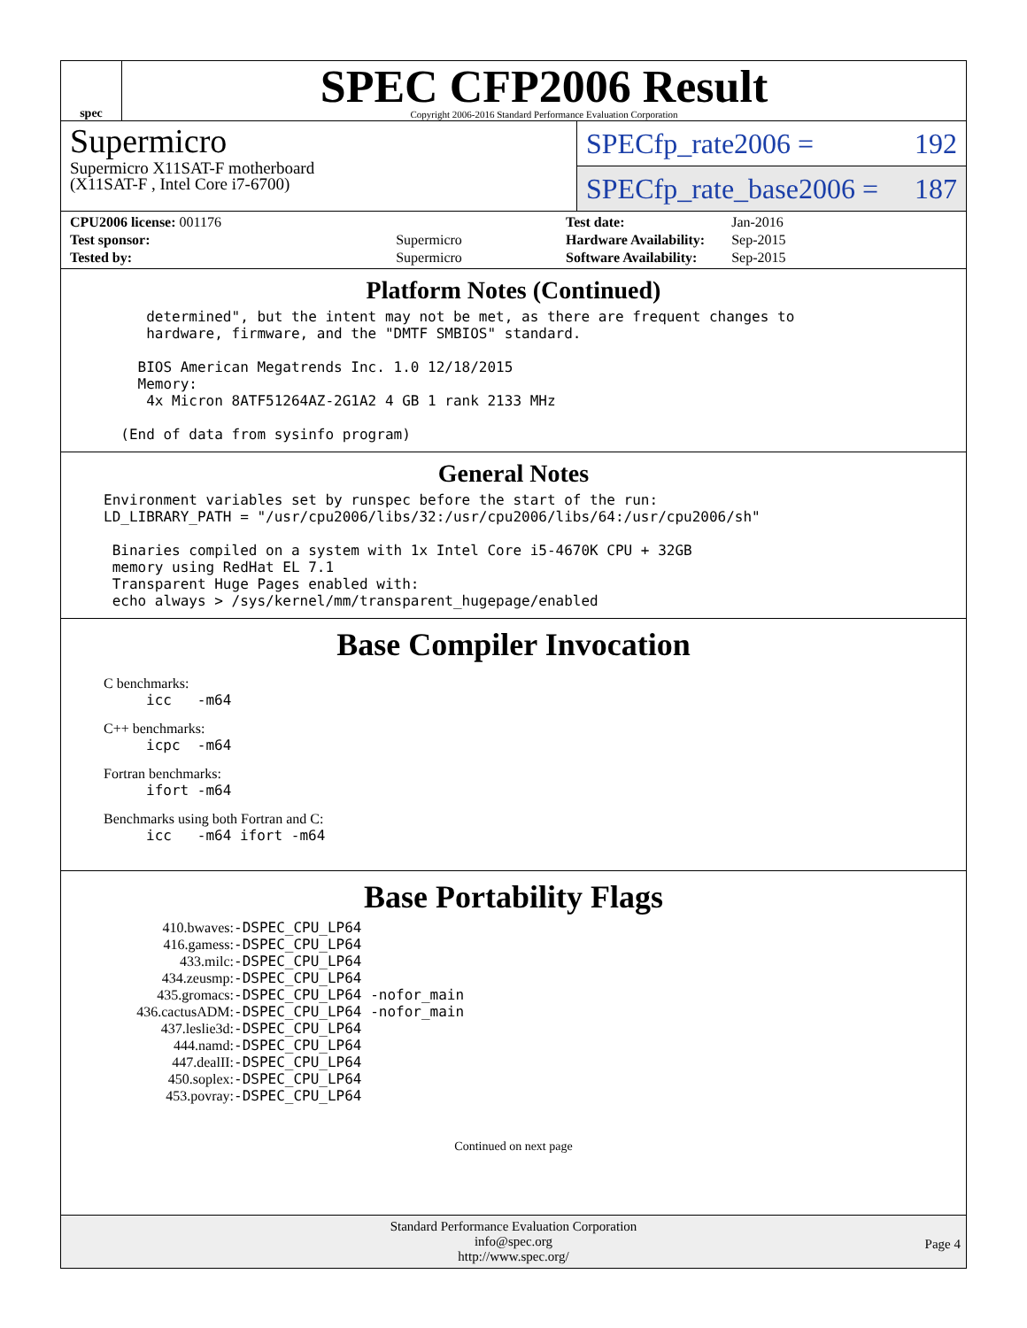spec
SPEC CFP2006 Result
Copyright 2006-2016 Standard Performance Evaluation Corporation
Supermicro
Supermicro X11SAT-F motherboard
(X11SAT-F , Intel Core i7-6700)
SPECfp_rate2006 = 192
SPECfp_rate_base2006 = 187
| CPU2006 license: 001176 | |
| Test sponsor: | Supermicro |
| Tested by: | Supermicro |
| Test date: | Jan-2016 |
| Hardware Availability: | Sep-2015 |
| Software Availability: | Sep-2015 |
Platform Notes (Continued)
     determined", but the intent may not be met, as there are frequent changes to
     hardware, firmware, and the "DMTF SMBIOS" standard.

    BIOS American Megatrends Inc. 1.0 12/18/2015
    Memory:
     4x Micron 8ATF51264AZ-2G1A2 4 GB 1 rank 2133 MHz

  (End of data from sysinfo program)
General Notes
Environment variables set by runspec before the start of the run:
LD_LIBRARY_PATH = "/usr/cpu2006/libs/32:/usr/cpu2006/libs/64:/usr/cpu2006/sh"

 Binaries compiled on a system with 1x Intel Core i5-4670K CPU + 32GB
 memory using RedHat EL 7.1
 Transparent Huge Pages enabled with:
 echo always > /sys/kernel/mm/transparent_hugepage/enabled
Base Compiler Invocation
C benchmarks:
icc   -m64
C++ benchmarks:
icpc  -m64
Fortran benchmarks:
ifort -m64
Benchmarks using both Fortran and C:
icc   -m64 ifort -m64
Base Portability Flags
| 410.bwaves: | -DSPEC_CPU_LP64 |
| 416.gamess: | -DSPEC_CPU_LP64 |
| 433.milc: | -DSPEC_CPU_LP64 |
| 434.zeusmp: | -DSPEC_CPU_LP64 |
| 435.gromacs: | -DSPEC_CPU_LP64 -nofor_main |
| 436.cactusADM: | -DSPEC_CPU_LP64 -nofor_main |
| 437.leslie3d: | -DSPEC_CPU_LP64 |
| 444.namd: | -DSPEC_CPU_LP64 |
| 447.dealII: | -DSPEC_CPU_LP64 |
| 450.soplex: | -DSPEC_CPU_LP64 |
| 453.povray: | -DSPEC_CPU_LP64 |
Continued on next page
Standard Performance Evaluation Corporation
info@spec.org
http://www.spec.org/
Page 4